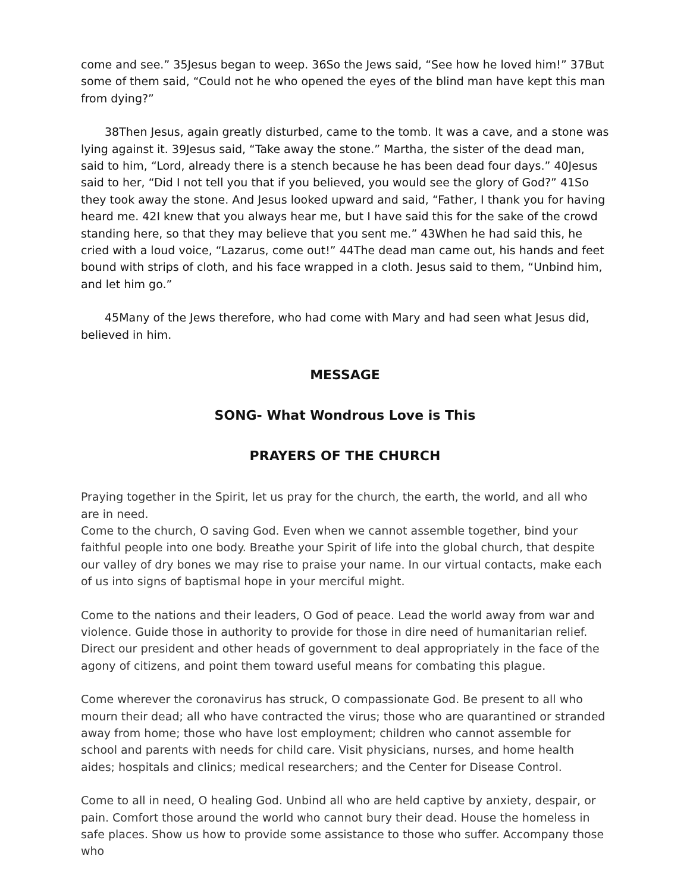come and see.” 35Jesus began to weep. 36So the Jews said, “See how he loved him!” 37But some of them said, “Could not he who opened the eyes of the blind man have kept this man from dying?”
38Then Jesus, again greatly disturbed, came to the tomb. It was a cave, and a stone was lying against it. 39Jesus said, “Take away the stone.” Martha, the sister of the dead man, said to him, “Lord, already there is a stench because he has been dead four days.” 40Jesus said to her, “Did I not tell you that if you believed, you would see the glory of God?” 41So they took away the stone. And Jesus looked upward and said, “Father, I thank you for having heard me. 42I knew that you always hear me, but I have said this for the sake of the crowd standing here, so that they may believe that you sent me.” 43When he had said this, he cried with a loud voice, “Lazarus, come out!” 44The dead man came out, his hands and feet bound with strips of cloth, and his face wrapped in a cloth. Jesus said to them, “Unbind him, and let him go.”
45Many of the Jews therefore, who had come with Mary and had seen what Jesus did, believed in him.
MESSAGE
SONG- What Wondrous Love is This
PRAYERS OF THE CHURCH
Praying together in the Spirit, let us pray for the church, the earth, the world, and all who are in need.
Come to the church, O saving God. Even when we cannot assemble together, bind your faithful people into one body. Breathe your Spirit of life into the global church, that despite our valley of dry bones we may rise to praise your name. In our virtual contacts, make each of us into signs of baptismal hope in your merciful might.
Come to the nations and their leaders, O God of peace. Lead the world away from war and violence. Guide those in authority to provide for those in dire need of humanitarian relief. Direct our president and other heads of government to deal appropriately in the face of the agony of citizens, and point them toward useful means for combating this plague.
Come wherever the coronavirus has struck, O compassionate God. Be present to all who mourn their dead; all who have contracted the virus; those who are quarantined or stranded away from home; those who have lost employment; children who cannot assemble for school and parents with needs for child care. Visit physicians, nurses, and home health aides; hospitals and clinics; medical researchers; and the Center for Disease Control.
Come to all in need, O healing God. Unbind all who are held captive by anxiety, despair, or pain. Comfort those around the world who cannot bury their dead. House the homeless in safe places. Show us how to provide some assistance to those who suffer. Accompany those who